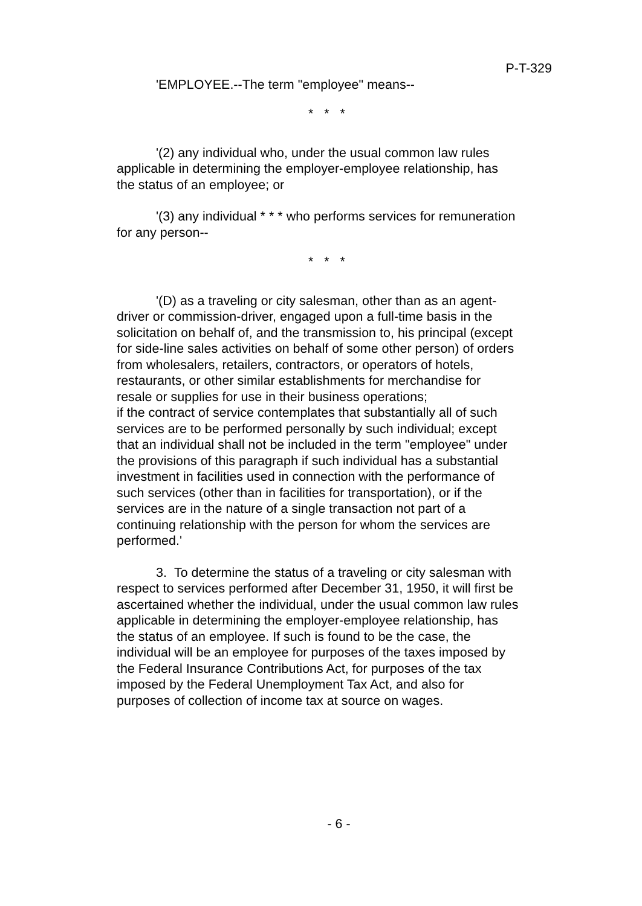P-T-329
'EMPLOYEE.--The term "employee" means--
* * *
'(2) any individual who, under the usual common law rules applicable in determining the employer-employee relationship, has the status of an employee; or
'(3) any individual * * * who performs services for remuneration for any person--
* * *
'(D) as a traveling or city salesman, other than as an agent-driver or commission-driver, engaged upon a full-time basis in the solicitation on behalf of, and the transmission to, his principal (except for side-line sales activities on behalf of some other person) of orders from wholesalers, retailers, contractors, or operators of hotels, restaurants, or other similar establishments for merchandise for resale or supplies for use in their business operations;
if the contract of service contemplates that substantially all of such services are to be performed personally by such individual; except that an individual shall not be included in the term "employee" under the provisions of this paragraph if such individual has a substantial investment in facilities used in connection with the performance of such services (other than in facilities for transportation), or if the services are in the nature of a single transaction not part of a continuing relationship with the person for whom the services are performed.'
3. To determine the status of a traveling or city salesman with respect to services performed after December 31, 1950, it will first be ascertained whether the individual, under the usual common law rules applicable in determining the employer-employee relationship, has the status of an employee. If such is found to be the case, the individual will be an employee for purposes of the taxes imposed by the Federal Insurance Contributions Act, for purposes of the tax imposed by the Federal Unemployment Tax Act, and also for purposes of collection of income tax at source on wages.
- 6 -